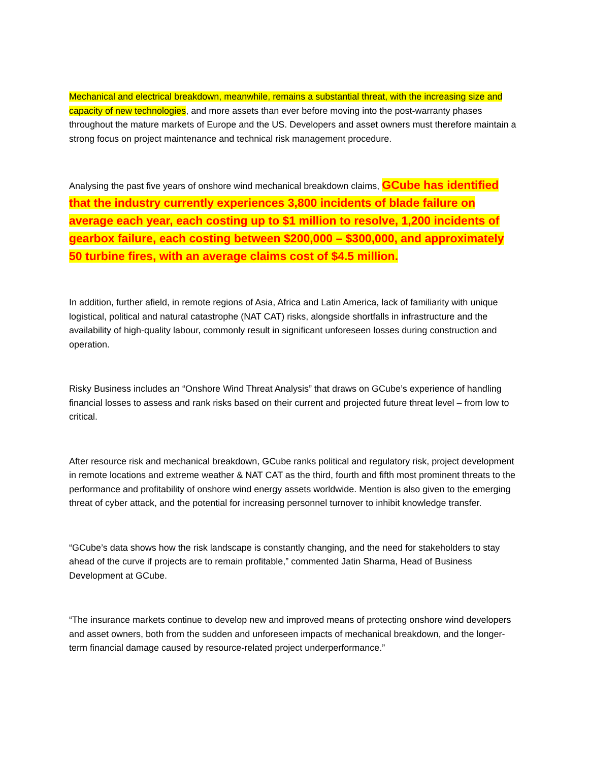Mechanical and electrical breakdown, meanwhile, remains a substantial threat, with the increasing size and capacity of new technologies, and more assets than ever before moving into the post-warranty phases throughout the mature markets of Europe and the US. Developers and asset owners must therefore maintain a strong focus on project maintenance and technical risk management procedure.
Analysing the past five years of onshore wind mechanical breakdown claims, GCube has identified that the industry currently experiences 3,800 incidents of blade failure on average each year, each costing up to $1 million to resolve, 1,200 incidents of gearbox failure, each costing between $200,000 – $300,000, and approximately 50 turbine fires, with an average claims cost of $4.5 million.
In addition, further afield, in remote regions of Asia, Africa and Latin America, lack of familiarity with unique logistical, political and natural catastrophe (NAT CAT) risks, alongside shortfalls in infrastructure and the availability of high-quality labour, commonly result in significant unforeseen losses during construction and operation.
Risky Business includes an “Onshore Wind Threat Analysis” that draws on GCube’s experience of handling financial losses to assess and rank risks based on their current and projected future threat level – from low to critical.
After resource risk and mechanical breakdown, GCube ranks political and regulatory risk, project development in remote locations and extreme weather & NAT CAT as the third, fourth and fifth most prominent threats to the performance and profitability of onshore wind energy assets worldwide. Mention is also given to the emerging threat of cyber attack, and the potential for increasing personnel turnover to inhibit knowledge transfer.
“GCube’s data shows how the risk landscape is constantly changing, and the need for stakeholders to stay ahead of the curve if projects are to remain profitable,” commented Jatin Sharma, Head of Business Development at GCube.
“The insurance markets continue to develop new and improved means of protecting onshore wind developers and asset owners, both from the sudden and unforeseen impacts of mechanical breakdown, and the longer-term financial damage caused by resource-related project underperformance.”